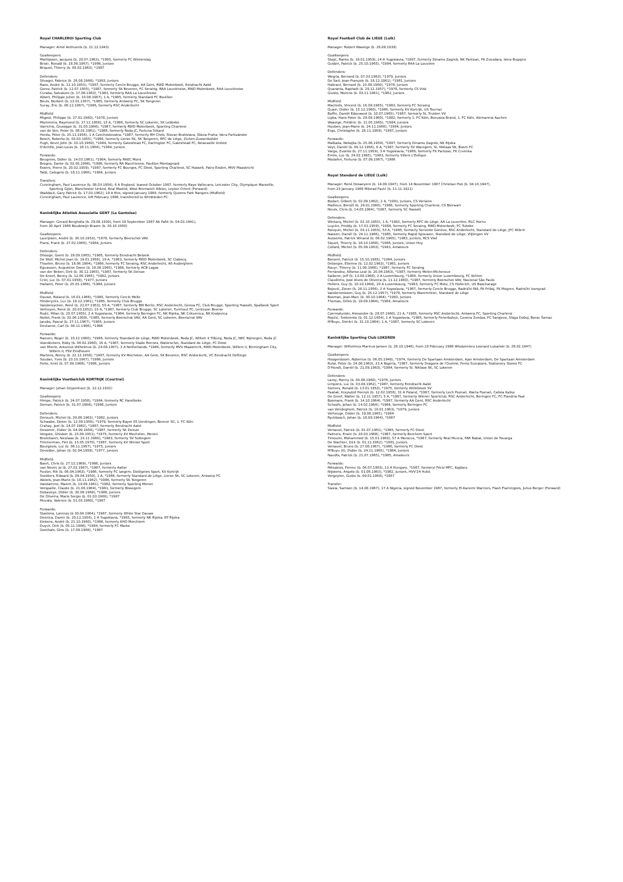Royal CHARLEROI Sporting Club
Manager: Aimé Anthuenis (b. 21.12.1943)
Goalkeepers:
Mathijssen, Jacques (b. 20.07.1963), *1985, formerly FC Winterslag
Brioir, Ronald (b. 18.06.1967), *1986, Juniors
Briquet, Thierry (b. 09.02.1963), *1987
Defenders:
Silvagni, Fabrice (b. 26.08.1966), *1983, Juniors
Raes, André (b. 12.10.1955), *1987, formerly Cercle Brugge, AA Gent, RWD Molenbeek, Eendracht Aalst
Gorez, Patrick (b. 12.07.1955), *1987, formerly SK Beveren, FC Seraing, RAA Louviéroise, RWD Molenbeek, RAA Louviéroise
Curaba, Salvatore (b. 27.08.1963), *1983, formerly RAA La Louviéroise
Albert, Philippe Julien (b. 10.08.1967), 1 A, *1985, formerly Standard FC Bouillon
Beuls, Norbert (b. 13.01.1957), *1985, formerly Antwerp FC, SK Tongeren
Suray, Éric (b. 06.12.1967), *1986, formerly RSC Anderlecht
Midfield:
Migeot, Philippe (b. 27.01.1960), *1978, Juniors
Mommens, Raymond (b. 27.12.1958), 15 A, *1986, formerly SC Lokeren, SK Lebbeke
Varrichio, Giuseppe (b. 31.05.1966), *1987, formerly RWD Molenbeek, Sporting Charleroi
van de Ven, Peter (b. 08.01.1961), *1986, formerly Roda JC, Fortuna Sittard
Herda, Peter (b. 25.11.1956), 1 A Czechoslovakia, *1987, formerly RH Cheb, Slovan Bratislava, Slávia Praha, Iskra Partizánske
Bosch, Roberto (b. 03.03.1955), *1986, formerly Lierse SK, SK Tongeren, RFC de Liège, Zichen-Zussenbolder
Pugh, Kevin John (b. 10.10.1960), *1984, formerly Gateshead FC, Darlington FC, Gateshead FC, Newcastle United
D'Achille, Jean-Louis (b. 18.11.1966), *1984, Juniors
Forwards:
Beugnies, Didier (b. 14.03.1961), *1984, formerly RAEC Mons
Brogno, Dante (b. 02.05.1966), *1986, formerly RA Marchienne, Pavillon Montagnard
Essers, Pierre (b. 20.02.1959), *1987, formerly FC Bourges, FC Diest, Sporting Charleroi, SC Hasselt, Patro Eisden, MVV Maastricht
Taibi, Calogero (b. 16.11.1966), *1984, Juniors
Transfers:
Cunningham, Paul Laurence (b. 08.03.1956), 6 A England, loaned October 1987, formerly Rayo Vallecano, Leicester City, Olympique Marseille,
Sporting Gijón, Manchester United, Real Madrid, West Bromwich Albion, Leyton Orient (Forward)
Waddock, Gary Patrick (b. 17.03.1962), 19 A Eire, signed January 1988, formerly Queens Park Rangers (Midfield)
Cunningham, Paul Laurence, left February 1988, transferred to Wimbledon FC
Koninklijke Atletiek Associatie GENT (La Gantoise)
Manager: Gerard Bergholtz (b. 29.08.1939), from 19 September 1987 Ab Fafié (b. 04.03.1941),
from 30 April 1988 Boudewijn Braem (b. 30.10.1950)
Goalkeepers:
Laurijssen, André (b. 30.10.1953), *1978, formerly Beerschot VAV
Frans, Frank (b. 27.02.1966), *1984, Juniors
Defenders:
Dhooge, Geert (b. 28.09.1965), *1985, formerly Eendracht Belzele
De Wolf, Michel Jean (b. 19.01.1958), 19 A, *1983, formerly RWD Molenbeek, SC Clabecq
Thoelen, Bruno (b. 18.06.1964), *1986, formerly FC Seraing, RSC Anderlecht, AS Auderghem
Eguavoen, Augustine Owen (b. 19.08.1965), *1986, formerly ACB Lagos
van der Beken, Dirk (b. 30.12.1965), *1987, formerly SK Deinze
De Kneef, Benny (b. 12.06.1965), *1982, Juniors
Criel, Luc (b. 07.01.1958), *1977, Juniors
Hallaert, Peter (b. 25.01.1966), *1984, Juniors
Midfield:
Dauwe, Roland (b. 16.01.1966), *1985, formerly Cercle Melle
Hinderyckx, Luc (b. 19.12.1961), *1985, formerly Club Brugge
Vandereycken, René (b. 22.07.1953), 50 A, *1987, formerly BW Berlin, RSC Anderlecht, Genoa FC, Club Brugge, Sporting Hasselt, Spalbeek Sport
Verheyen, René (b. 20.03.1952), 23 A, *1987, formerly Club Brugge, SC Lokeren, Turnhout FC, Lentezon Beerse
Ružić, Milan (b. 25.07.1955), 2 A Yugoslavia, *1984, formerly Beringen FC, NK Rijeka, NK Crikvenica, NK Kraljevica
Nollet, Frank (b. 02.06.1959), *1985, formerly Beerschot VAV, AA Gent, SC Lokeren, Beerschot VAV
Jacobs, Pascal (b. 27.11.1967), *1985, Juniors
Deviaene, Carl (b. 08.11.1966), *1986
Forwards:
Raeven, Roger (b. 10.12.1960), *1986, formerly Standard de Liège, RWD Molenbeek, Roda JC, Willem II Tilburg, Roda JC, NEC Nijmegen, Roda JC
Voordeckers, Eddy (b. 04.02.1960), 16 A, *1987, formerly Stade Rennes, Waterschei, Standard de Liège, FC Diest
van Mierlo, Antonius Wilhelmus (b. 24.08.1957), 3 A Netherlands, *1986, formerly MVV Maastricht, RWD Molenbeek, Willem II, Birmingham City,
Willem II, PSV Eindhoven
Martens, Ronny (b. 22.12.1958), *1987, formerly KV Mechelen, AA Gent, SK Beveren, RSC Anderlecht, VC Eendracht Deftinge
Soudan, Yves (b. 23.10.1967), *1986, Juniors
Porte, Krist (b. 07.09.1968), *1986, Juniors
Koninklijke Voetbalclub KORTRIJK (Courtrai)
Manager: Johan Grijzenhout (b. 22.12.1932)
Goalkeepers:
Himpe, Patrick (b. 24.07.1956), *1984, formerly RC Harelbeke
Deman, Patrick (b. 31.07.1968), *1986, Juniors
Defenders:
Derouck, Michel (b. 30.08.1963), *1982, Juniors
Schwabe, Dieter (b. 12.09.1956), *1979, formerly Bayer 05 Uerdingen, Bonner SC, 1. FC Köln
Crahay, Joel (b. 14.07.1962), *1987, formerly Eendracht Aalst
Desomer, Didier (b. 04.09.1959), *1987, formerly SK Deinze
Vergote, Ghislain (b. 23.09.1951), *1975, formerly KV Mechelen, Menen
Broeckaert, Nicolaas (b. 23.11.1960), *1983, formerly SV Sottegem
Timmerman, Piet (b. 15.05.1970), *1987, formerly KV Winkel Sport
Bourgeois, Luc (b. 06.11.1957), *1975, Juniors
Devolder, Johan (b. 02.04.1959), *1977, Juniors
Midfield:
Baert, Chris (b. 27.12.1969), *1986, Juniors
van Nevel, Jo (b. 27.02.1967), *1987, formerly Aalter
Foulon, Rik (b. 06.04.1963), *1986, formerly FC Izegem, Dottignies Sport, KV Kortrijk
Snelders, Edward (b. 09.04.1959), 1 A, *1986, formerly Standard de Liège, Lierse SK, SC Lokeren, Antwerp FC
Abeels, Jean-Marie (b. 18.11.1962), *1986, formerly SK Tongeren
Vandamme, Maxim (b. 19.09.1961), *1982, formerly Sporting Menen
Verspaille, Claude (b. 21.06.1964), *1981, formerly Bissegem
Debaveye, Didier (b. 30.09.1969), *1986, Juniors
De Oliveira, Mario Sergio (b. 01.03.1966), *1987
Muvala, Valence (b. 01.03.1960), *1987
Forwards:
Staelens, Lorenzo (b 30.04.1964), *1987, formerly White Star Dauwe
Desnica, Damir (b. 20.12.1956), 1 A Yugoslavia, *1985, formerly NK Rijeka, EP Rijeka
Kiekens, André (b. 21.10.1960), *1986, formerly KHO Merchtem
Duyck, Dirk (b. 05.11.1966), *1984, formerly FC Marke
Goethals, Gino (b. 17.09.1968), *1987
Royal Football Club de LIÈGE (Luik)
Manager: Robert Waseige (b. 26.08.1939)
Goalkeepers:
Stojić, Ranko (b. 18.01.1959), 14 A Yugoslavia, *1987, formerly Dinamo Zagreb, NK Partizan, FK Zvezdara, Iskra Bugojno
Gusbin, Patrick (b. 25.10.1965), *1984, formerly RAA La Louvière
Defenders:
Wegria, Bernard (b. 07.03.1963), *1979, Juniors
De Sart, Jean-François (b. 18.12.1961), *1981, Juniors
Habrant, Bernard (b. 23.09.1960), *1978, Juniors
Quaranta, Raphaël (b. 29.12.1957), *1978, formerly CS Visé
Giusto, Moreno (b. 03.11.1961), *1982, Juniors
Midfield:
Machiels, Vincent (b. 16.09.1965), *1983, formerly FC Seraing
Quain, Didier (b. 15.12.1960), *1986, formerly KV Kortrijk, US Tournai
Boffin, Daniël Edouward (b. 10.07.1965), *1987, formerly St. Truiden VV
Lipka, Hans-Peter (b. 28.09.1960), *1982, formerly 1. FC Köln, Borussia Brand, 1. FC Köln, Alemannia Aachen
Waseige, Frédéric (b. 11.05.1965), *1984, Juniors
Houben, Jean-Marie (b. 24.11.1966), *1984, Juniors
Ergo, Christophe (b. 26.11.1969), *1987, Juniors
Forwards:
Malbaša, Nebojša (b. 25.06.1959), *1987, formerly Dinamo Zagreb, NK Rijeka
Veyt, Daniël (b. 09.12.1956), 8 A, *1987, formerly SV Waregem, St. Niklaas SK, Boom FC
Varga, Zvonko (b. 27.11.1959), 3 A Yugoslavia, *1986, formerly FK Partizan, FK Crvenka
Ernès, Luc (b. 24.02.1965), *1983, formerly Villers L'Evêque
Modaferi, Fortuna (b. 07.09.1967), *1986
Royal Standard de LIÈGE (Luik)
Manager: René Desaeyere (b. 14.09.1947), from 14 November 1987 Christian Piot (b. 04.10.1947),
from 23 January 1988 Milorad Pavić (b. 11.11.1921)
Goalkeepers:
Bodart, Gilbert (b. 02.09.1962), 2 A, *1981, Juniors, CS Verlaine
Mailleux, Benoît (b. 26.01.1960), *1986, formerly Sporting Charleroi, CS Bierwart
Neuts, Chris (b. 14.05.1964), *1987, formerly SC Hasselt
Defenders:
Wintacq, Michel (b. 02.10.1955), 1 A, *1983, formerly RFC de Liège, AA La Louvrière, RLC Hornu
Luyckx, Freddy (b. 17.01.1959), *1984, formerly FC Seraing, RWD Molenbeek, FC Tubeke
Renquin, Michel (b. 03.11.1955), 53 A, *1985, formerly Servette Genève, RSC Anderlecht, Standard de Liège, JFC Wibrin
Nassen, Daniël (b. 24.11.1966), *1985, formerly Rapid Spouwen, Standard de Liège, Vlijtingen VV
Aussems, Patrick Winand (b. 06.02.1965), *1983, Juniors, RCS Visé
Siquet, Thierry (b. 18.10.1968), *1986, Juniors, Union Huy
Collard, Michel (b. 05.09.1963), *1983, Amateurs
Midfield:
Bonomi, Patrick (b. 15.10.1965), *1984, Juniors
Delangre, Etienne (b. 12.02.1963), *1981, Juniors
Rouyr, Thierry (b. 11.09.1966), *1987, formerly FC Seraing
Fernández, Alfonso Leal (b. 20.04.1963), *1987, formerly Melen-Micheroux
Saibene, Jeff (b. 13.09.1968), 2 A Luxembourg, *1986, formerly Union Luxembourg, FC Kehlen
Claudinho, José Alves de Oliveira (b. 11.12.1960), *1987, formerly Beerschot VAV, Nacional São Paulo
Hellers, Guy (b. 10.10.1964), 20 A Luxembourg, *1983, formerly FC Metz, CS Hollerich, US Bascharage
Bojović, Zoran (b. 26.11.1956), 2 A Yugoslavia, *1987, formerly Cercle Brugge, Radnički Niš, FA Priboj, FK Mogren, Radnički Ivangrad
Vandersmissen, Guy (b. 25.12.1957), *1978, formerly Waremmien, Standard de Liège
Bosman, Jean-Marc (b. 30.10.1964), *1983, Juniors
Thomas, Gilles (b. 18.09.1964), *1984, Amateurs
Forwards:
Czerniatynski, Alexandre (b. 28.07.1960), 21 A, *1985, formerly RSC Anderlecht, Antwerp FC, Sporting Charleroi
Repčić, Srebrenko (b. 01.12.1954), 1 A Yugoslavia, *1985, formerly Fenerbahçe, Czvena Zvedza, FC Sarajevo, Sloga Doboj, Borac Šamac
M'Buyu, Dimitri (b. 31.10.1964), 1 A, *1987, formerly SC Lokeren
Koninklijke Sporting Club LOKEREN
Manager: Wilhelmus Marinus Jansen (b. 28.10.1946), from 20 February 1988 Włodzimierz Leonard Lubański (b. 28.02.1947)
Goalkeepers:
Hoogenboom, Robertus (b. 06.05.1949), *1974, formerly De Spartaan Amsterdam, Ajax Amsterdam, De Spartaan Amsterdam
Rufai, Peter (b. 24.08.1963), 33 A Nigeria, *1987, formerly Dragons de l'Ouémé, Femo Scorpions, Stationery Stores FC
D'Hondt, Daniël (b. 21.09.1963), *1984, formerly St. Niklaas SK, SC Lokeren
Defenders:
Laroy, Ronny (b. 04.08.1960), *1978, Juniors
Limpens, Luc (b. 03.04.1962), *1987, formerly Eendracht Aalst
Somers, Ronald (b. 13.01.1953), *1975, formerly Willebroek SV
Pawlak, Krzysztof Henryk (b. 12.02.1958), 31 A Poland, *1987, formerly Lech Poznań, Warta Poznań, Calisia Kalisz
De Greef, Walter (b. 12.11.1957), 5 A, *1987, formerly Wiener Sportclub, RSC Anderlecht, Beringen FC, FC Flandria Paal
Bosmans, Frank (b. 14.10.1964), *1987, formerly AA Gent, RSC Anderlecht
Schoofs, Johan (b. 14.02.1964), *1984, formerly Beringen FC
van Veirdeghem, Patrick (b. 10.01.1963), *1979, Juniors
Verheuge, Didier (b. 19.08.1965), *1984
Ryckbosch, Johan (b. 18.09.1964), *1987
Midfield:
Versavel, Patrick (b. 01.07.1961), *1985, formerly FC Diest
Palmers, Erwin (b. 28.03.1968), *1987, formerly Berchem Sport
Timoumi, Mohammed (b. 15.01.1960), 57 A Morocco, *1987, formerly Real Murcia, FAR Rabat, Union de Touarga
De Wachter, Dirk (b. 01.11.1962), *1981, Juniors
Versavel, Bruno (b. 27.08.1967), *1986, formerly FC Diest
M'Buyu (II), Didier (b. 24.11.1965), *1984, Juniors
Naudts, Patrick (b. 21.07.1965), *1985, Amateurs
Forwards:
Mészáros, Ferenc (b. 06.07.1963), 13 A Hungary, *1987, formeryl Pécsi MFC, Kajdacs
Nijskens, Angelo (b. 01.06.1963), *1982, Juniors, HVV'24 Hulst
Vergeylen, Guido (b. 09.01.1968), *1987
Transfer:
Siasia, Samson (b. 14.08.1967), 17 A Nigeria, signed November 1987, formerly El-Kanemi Warriors, Flash Flamingoes, Julius Berger (Forward)